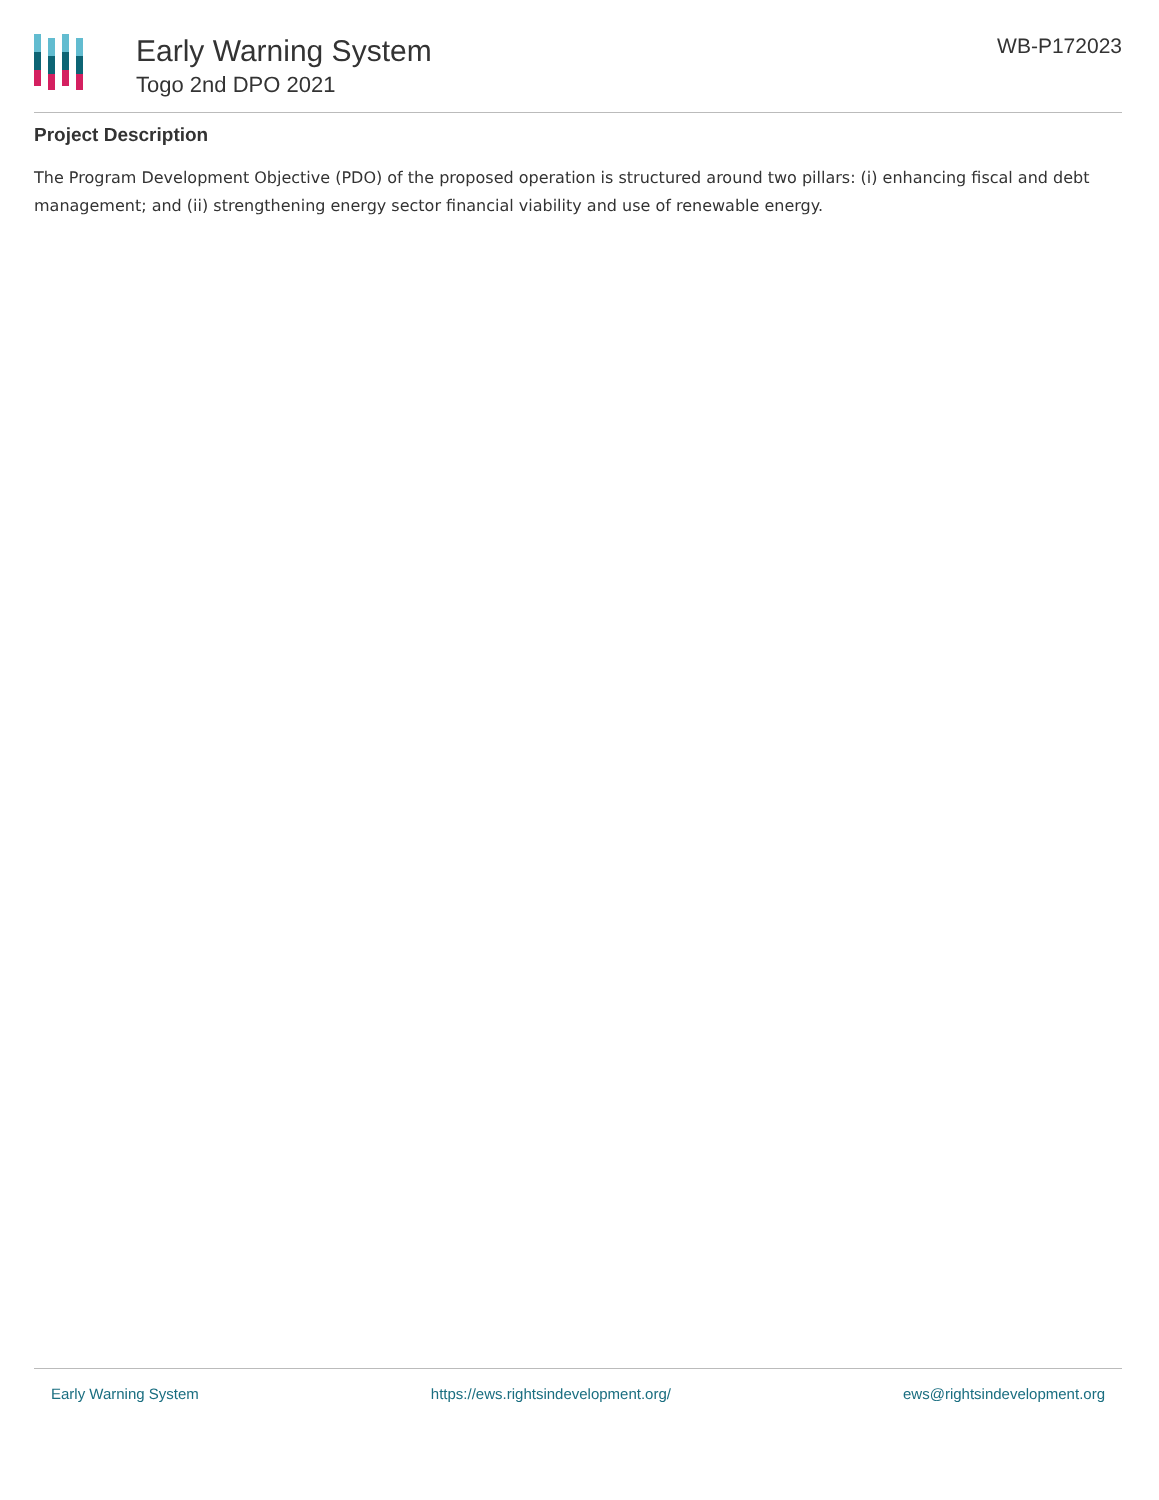Early Warning System
Togo 2nd DPO 2021
WB-P172023
Project Description
The Program Development Objective (PDO) of the proposed operation is structured around two pillars: (i) enhancing fiscal and debt management; and (ii) strengthening energy sector financial viability and use of renewable energy.
Early Warning System https://ews.rightsindevelopment.org/ ews@rightsindevelopment.org